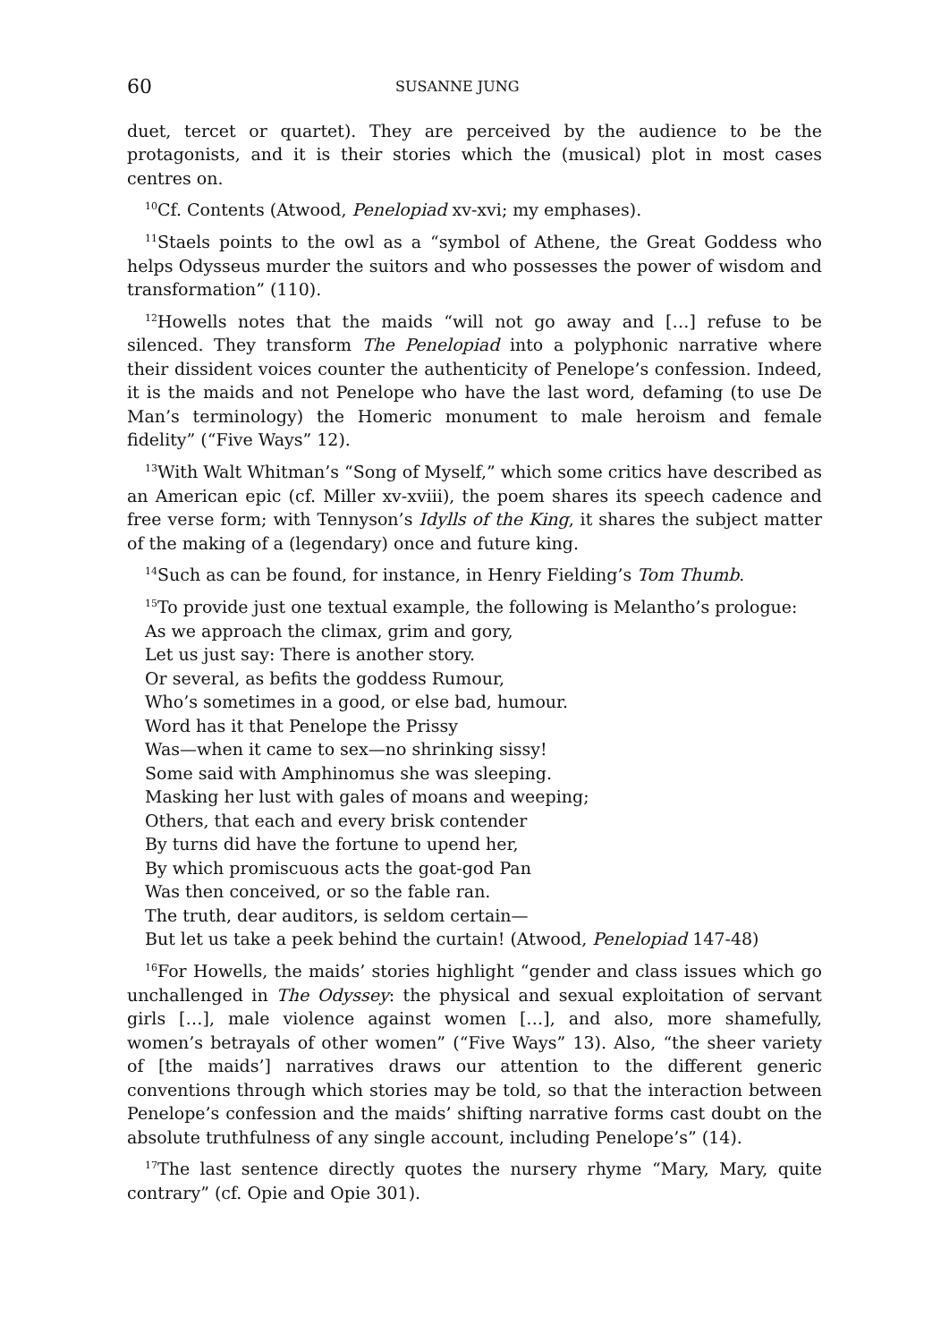60 SUSANNE JUNG
duet, tercet or quartet). They are perceived by the audience to be the protagonists, and it is their stories which the (musical) plot in most cases centres on.
<sup>10</sup> Cf. Contents (Atwood, Penelopiad xv-xvi; my emphases).
<sup>11</sup> Staels points to the owl as a “symbol of Athene, the Great Goddess who helps Odysseus murder the suitors and who possesses the power of wisdom and transformation” (110).
<sup>12</sup> Howells notes that the maids “will not go away and […] refuse to be silenced. They transform The Penelopiad into a polyphonic narrative where their dissident voices counter the authenticity of Penelope’s confession. Indeed, it is the maids and not Penelope who have the last word, defaming (to use De Man’s terminology) the Homeric monument to male heroism and female fidelity” (“Five Ways” 12).
<sup>13</sup> With Walt Whitman’s “Song of Myself,” which some critics have described as an American epic (cf. Miller xv-xviii), the poem shares its speech cadence and free verse form; with Tennyson’s Idylls of the King, it shares the subject matter of the making of a (legendary) once and future king.
<sup>14</sup> Such as can be found, for instance, in Henry Fielding’s Tom Thumb.
<sup>15</sup> To provide just one textual example, the following is Melantho’s prologue:
As we approach the climax, grim and gory,
Let us just say: There is another story.
Or several, as befits the goddess Rumour,
Who’s sometimes in a good, or else bad, humour.
Word has it that Penelope the Prissy
Was—when it came to sex—no shrinking sissy!
Some said with Amphinomus she was sleeping.
Masking her lust with gales of moans and weeping;
Others, that each and every brisk contender
By turns did have the fortune to upend her,
By which promiscuous acts the goat-god Pan
Was then conceived, or so the fable ran.
The truth, dear auditors, is seldom certain—
But let us take a peek behind the curtain! (Atwood, Penelopiad 147-48)
<sup>16</sup> For Howells, the maids’ stories highlight “gender and class issues which go unchallenged in The Odyssey: the physical and sexual exploitation of servant girls […], male violence against women […], and also, more shamefully, women’s betrayals of other women” (“Five Ways” 13). Also, “the sheer variety of [the maids’] narratives draws our attention to the different generic conventions through which stories may be told, so that the interaction between Penelope’s confession and the maids’ shifting narrative forms cast doubt on the absolute truthfulness of any single account, including Penelope’s” (14).
<sup>17</sup> The last sentence directly quotes the nursery rhyme “Mary, Mary, quite contrary” (cf. Opie and Opie 301).